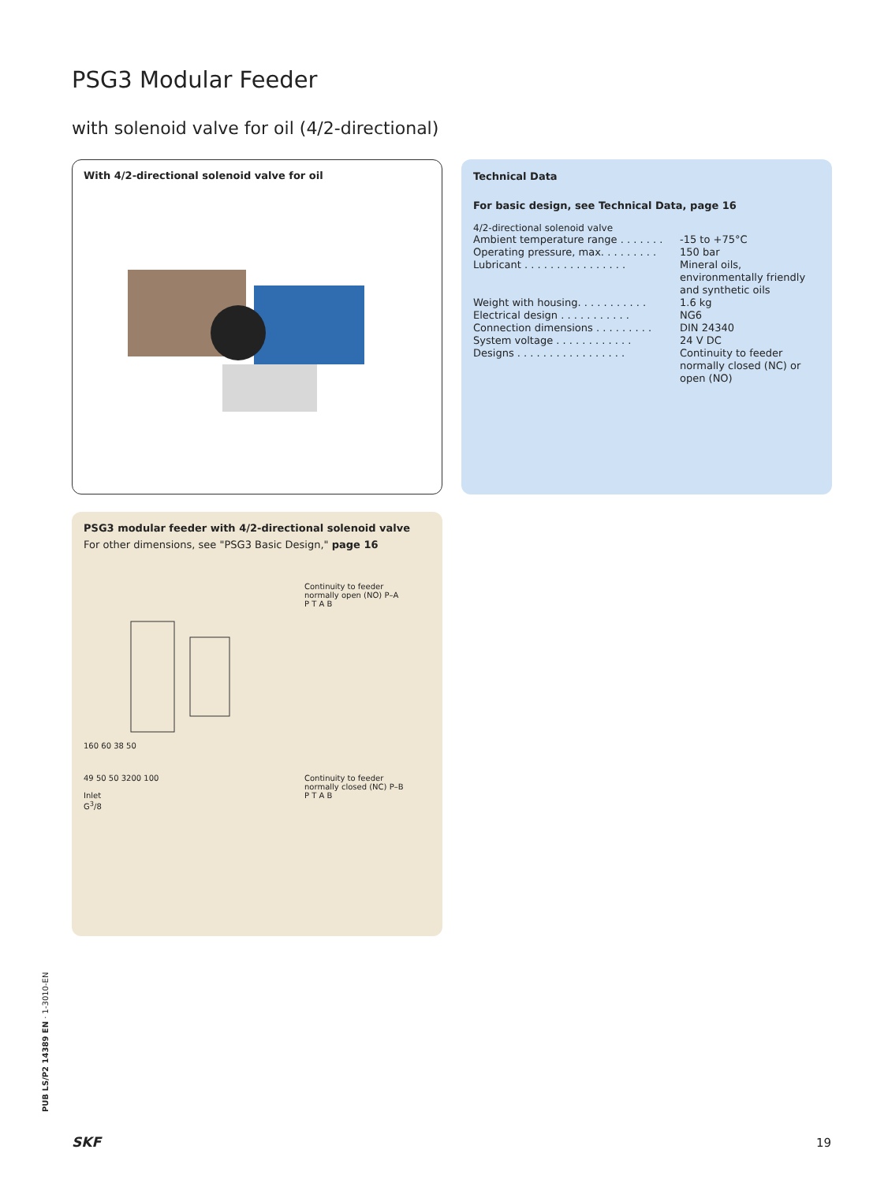PSG3 Modular Feeder
with solenoid valve for oil (4/2-directional)
With 4/2-directional solenoid valve for oil
Technical Data
For basic design, see Technical Data, page 16
4/2-directional solenoid valve
| Ambient temperature range . . . . . . . | -15 to +75°C |
| Operating pressure, max. . . . . . . . . | 150 bar |
| Lubricant . . . . . . . . . . . . . . . . | Mineral oils, environmentally friendly and synthetic oils |
| Weight with housing. . . . . . . . . . . | 1.6 kg |
| Electrical design . . . . . . . . . . . | NG6 |
| Connection dimensions . . . . . . . . . | DIN 24340 |
| System voltage . . . . . . . . . . . . | 24 V DC |
| Designs . . . . . . . . . . . . . . . . . | Continuity to feeder normally closed (NC) or open (NO) |
PSG3 modular feeder with 4/2-directional solenoid valve
For other dimensions, see "PSG3 Basic Design," page 16
160 60 38 50 Continuity to feeder
normally open (NO) P–A
P T A B
49 50 50 3200 100
Inlet
G<sup>3</sup>/8
Continuity to feeder
normally closed (NC) P–B
P T A B
PUB LS/P2 14389 EN · 1-3010-EN
SKF 19